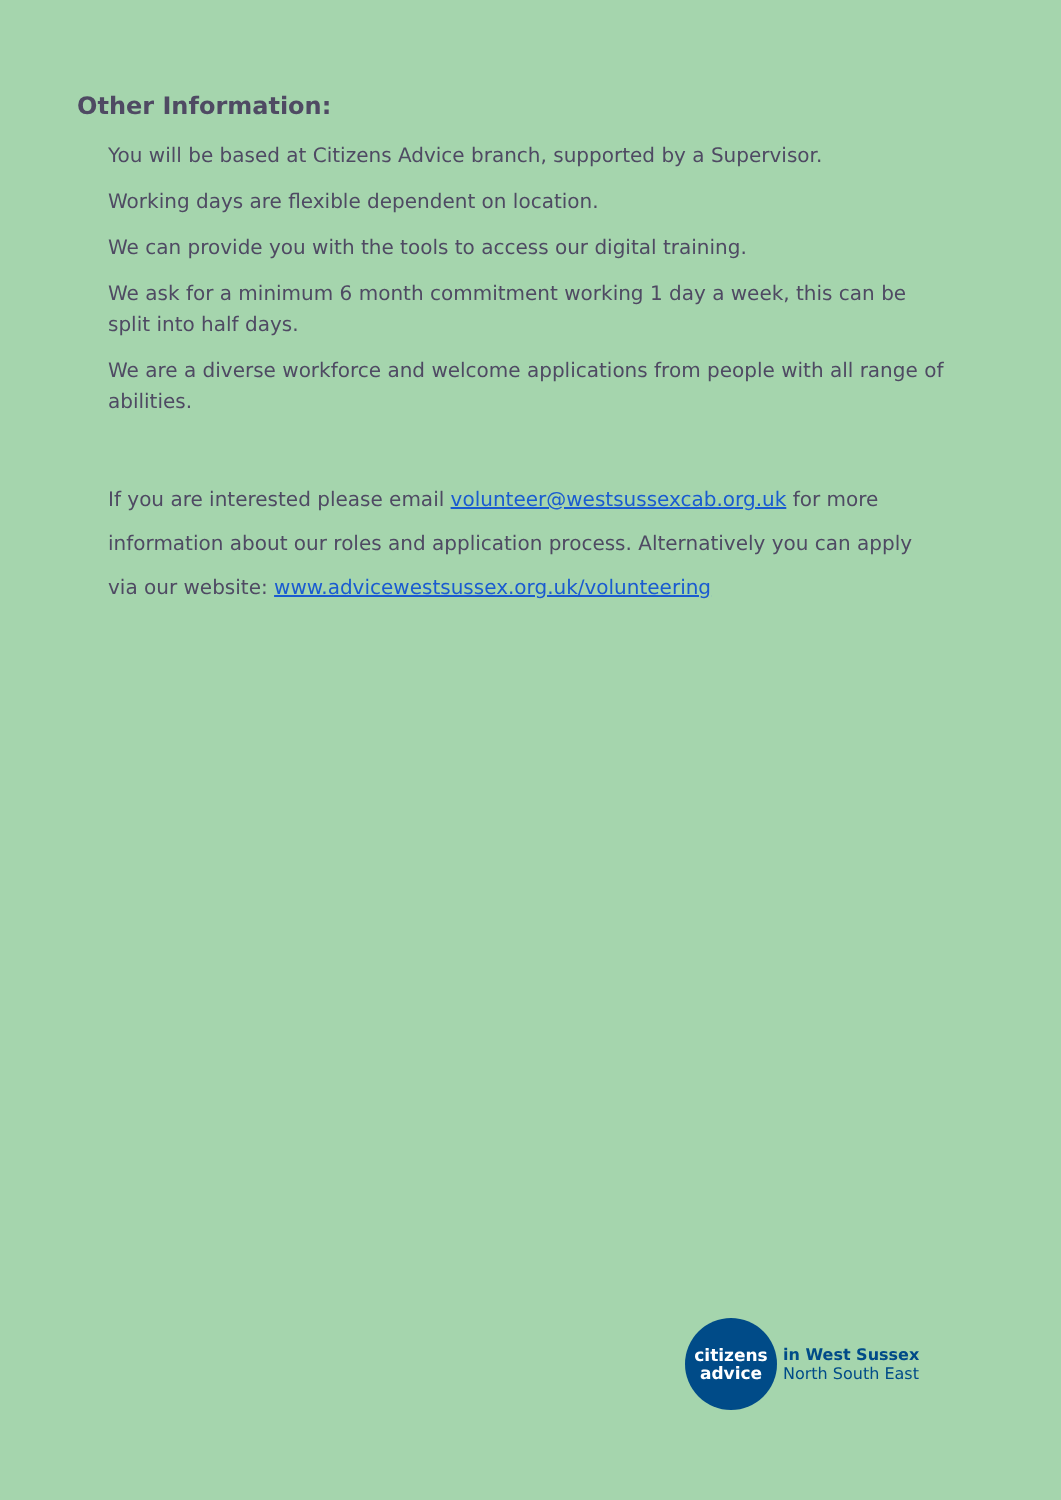Other Information:
You will be based at Citizens Advice branch, supported by a Supervisor.
Working days are flexible dependent on location.
We can provide you with the tools to access our digital training.
We ask for a minimum 6 month commitment working 1 day a week, this can be split into half days.
We are a diverse workforce and welcome applications from people with all range of abilities.
If you are interested please email volunteer@westsussexcab.org.uk for more information about our roles and application process. Alternatively you can apply via our website: www.advicewestsussex.org.uk/volunteering
citizens
advice
in West Sussex
North South East